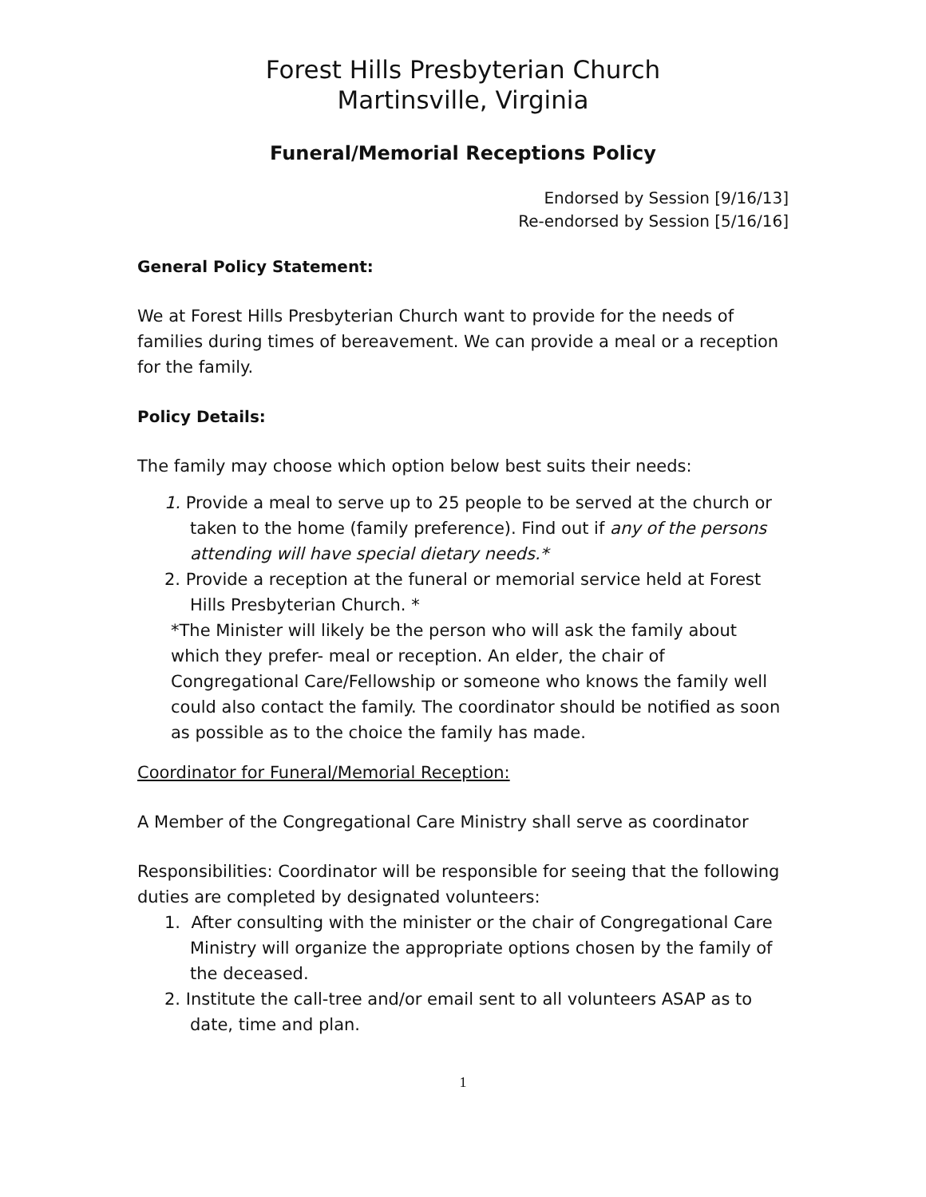Forest Hills Presbyterian Church
Martinsville, Virginia
Funeral/Memorial Receptions Policy
Endorsed by Session [9/16/13]
Re-endorsed by Session [5/16/16]
General Policy Statement:
We at Forest Hills Presbyterian Church want to provide for the needs of families during times of bereavement. We can provide a meal or a reception for the family.
Policy Details:
The family may choose which option below best suits their needs:
1. Provide a meal to serve up to 25 people to be served at the church or taken to the home (family preference). Find out if any of the persons attending will have special dietary needs.*
2. Provide a reception at the funeral or memorial service held at Forest Hills Presbyterian Church. *
*The Minister will likely be the person who will ask the family about which they prefer- meal or reception. An elder, the chair of Congregational Care/Fellowship or someone who knows the family well could also contact the family. The coordinator should be notified as soon as possible as to the choice the family has made.
Coordinator for Funeral/Memorial Reception:
A Member of the Congregational Care Ministry shall serve as coordinator
Responsibilities: Coordinator will be responsible for seeing that the following duties are completed by designated volunteers:
1. After consulting with the minister or the chair of Congregational Care Ministry will organize the appropriate options chosen by the family of the deceased.
2. Institute the call-tree and/or email sent to all volunteers ASAP as to date, time and plan.
1